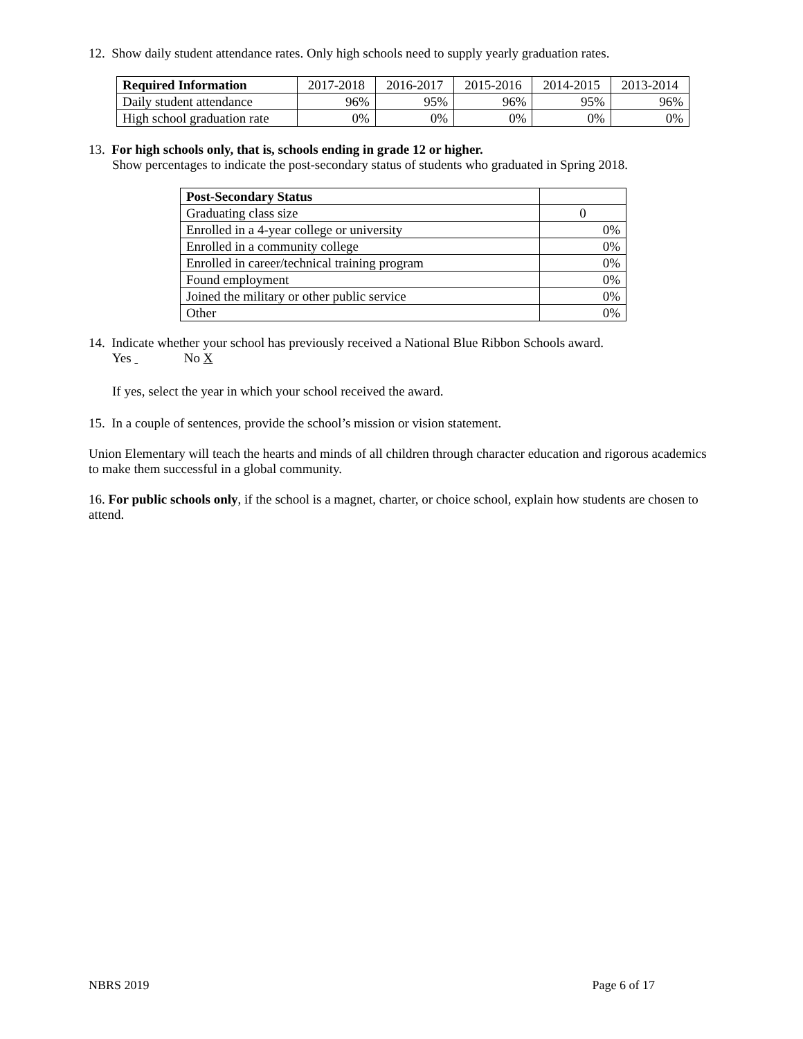12. Show daily student attendance rates. Only high schools need to supply yearly graduation rates.
| Required Information | 2017-2018 | 2016-2017 | 2015-2016 | 2014-2015 | 2013-2014 |
| --- | --- | --- | --- | --- | --- |
| Daily student attendance | 96% | 95% | 96% | 95% | 96% |
| High school graduation rate | 0% | 0% | 0% | 0% | 0% |
13. For high schools only, that is, schools ending in grade 12 or higher.
Show percentages to indicate the post-secondary status of students who graduated in Spring 2018.
| Post-Secondary Status | |
| Graduating class size | 0 |
| Enrolled in a 4-year college or university | 0% |
| Enrolled in a community college | 0% |
| Enrolled in career/technical training program | 0% |
| Found employment | 0% |
| Joined the military or other public service | 0% |
| Other | 0% |
14. Indicate whether your school has previously received a National Blue Ribbon Schools award.
Yes No X
If yes, select the year in which your school received the award.
15. In a couple of sentences, provide the school’s mission or vision statement.
Union Elementary will teach the hearts and minds of all children through character education and rigorous academics to make them successful in a global community.
16. For public schools only, if the school is a magnet, charter, or choice school, explain how students are chosen to attend.
NBRS 2019 Page 6 of 17